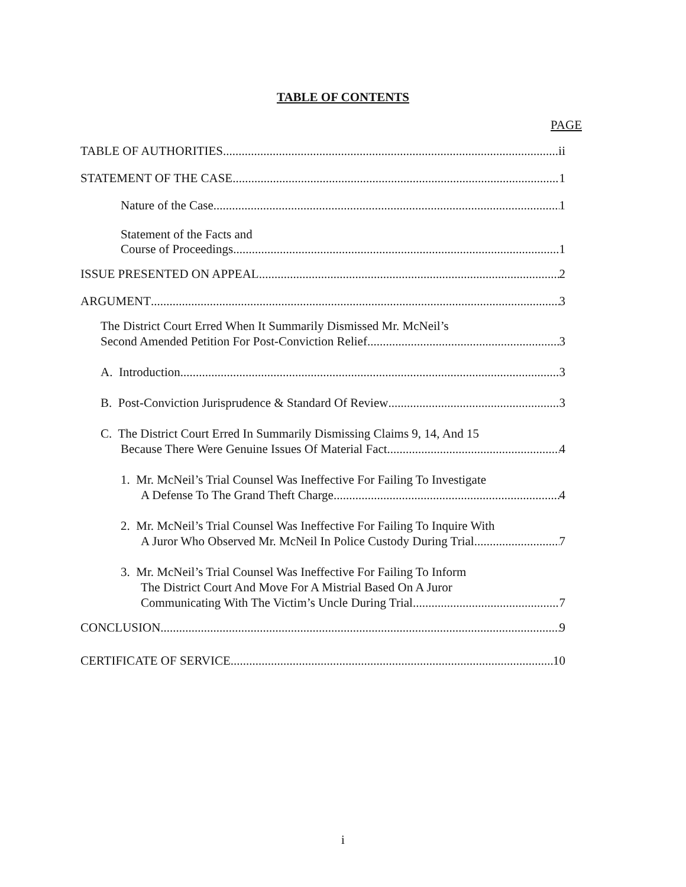TABLE OF CONTENTS
PAGE
TABLE OF AUTHORITIES ii
STATEMENT OF THE CASE 1
Nature of the Case 1
Statement of the Facts and
Course of Proceedings 1
ISSUE PRESENTED ON APPEAL 2
ARGUMENT 3
The District Court Erred When It Summarily Dismissed Mr. McNeil’s
Second Amended Petition For Post-Conviction Relief 3
A. Introduction 3
B. Post-Conviction Jurisprudence & Standard Of Review 3
C. The District Court Erred In Summarily Dismissing Claims 9, 14, And 15
Because There Were Genuine Issues Of Material Fact 4
1. Mr. McNeil’s Trial Counsel Was Ineffective For Failing To Investigate
A Defense To The Grand Theft Charge 4
2. Mr. McNeil’s Trial Counsel Was Ineffective For Failing To Inquire With
A Juror Who Observed Mr. McNeil In Police Custody During Trial 7
3. Mr. McNeil’s Trial Counsel Was Ineffective For Failing To Inform
The District Court And Move For A Mistrial Based On A Juror
Communicating With The Victim’s Uncle During Trial 7
CONCLUSION 9
CERTIFICATE OF SERVICE 10
i